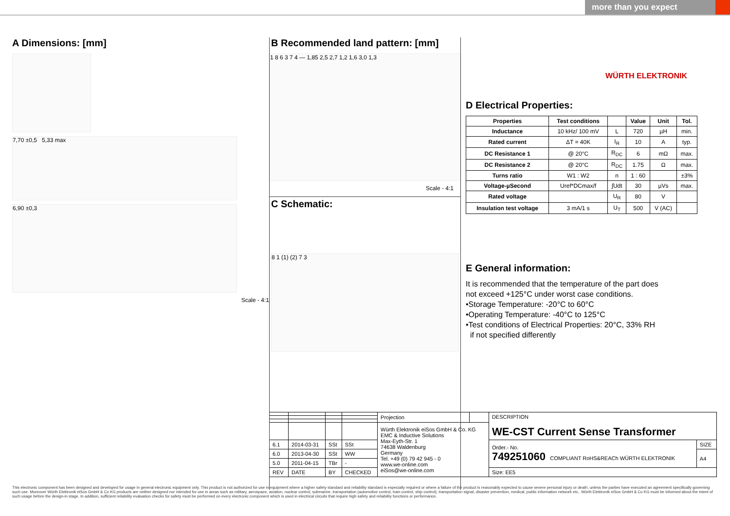more than you expect
A Dimensions: [mm]
7,70 ±0,5 5,33 max
6,90 ±0,3
Scale - 4:1
B Recommended land pattern: [mm]
1 8 6 3 7 4 — 1,85 2,5 2,7 1,2 1,6 3,0 1,3
Scale - 4:1
C Schematic:
8 1 (1) (2) 7 3
WÜRTH ELEKTRONIK
D Electrical Properties:
| Properties | Test conditions | | Value | Unit | Tol. |
| --- | --- | --- | --- | --- | --- |
| Inductance | 10 kHz/ 100 mV | L | 720 | µH | min. |
| Rated current | ΔT = 40K | I<sub>R</sub> | 10 | A | typ. |
| DC Resistance 1 | @ 20°C | R<sub>DC</sub> | 6 | mΩ | max. |
| DC Resistance 2 | @ 20°C | R<sub>DC</sub> | 1.75 | Ω | max. |
| Turns ratio | W1 : W2 | n | 1 : 60 | | ±3% |
| Voltage-µSecond | Uref*DCmax/f | ∫Udt | 30 | µVs | max. |
| Rated voltage | | U<sub>R</sub> | 80 | V | |
| Insulation test voltage | 3 mA/1 s | U<sub>T</sub> | 500 | V (AC) | |
E General information:
It is recommended that the temperature of the part does
not exceed +125°C under worst case conditions.
•Storage Temperature: -20°C to 60°C
•Operating Temperature: -40°C to 125°C
•Test conditions of Electrical Properties: 20°C, 33% RH
if not specified differently
| | | | | Projection | | DESCRIPTION WE-CST Current Sense Transformer | |
| | | | | Würth Elektronik eiSos GmbH & Co. KG EMC & Inductive Solutions Max-Eyth-Str. 1 74638 Waldenburg Germany Tel. +49 (0) 79 42 945 - 0 www.we-online.com eiSos@we-online.com | | | |
| 6.1 | 2014-03-31 | SSt | SSt | | | Order.- No. 749251060 COMPLIANT RoHS&REACh WÜRTH ELEKTRONIK | SIZE |
| 6.0 | 2013-04-30 | SSt | WW | | | | A4 |
| 5.0 | 2011-04-15 | TBr | - | | | | |
| REV | DATE | BY | CHECKED | | | Size: EE5 | |
This electronic component has been designed and developed for usage in general electronic equipment only. This product is not authorized for use in equipment where a higher safety standard and reliability standard is especially required or where a failure of the product is reasonably expected to cause severe personal injury or death, unless the parties have executed an agreement specifically governing such use. Moreover Würth Elektronik eiSos GmbH & Co KG products are neither designed nor intended for use in areas such as military, aerospace, aviation, nuclear control, submarine, transportation (automotive control, train control, ship control), transportation signal, disaster prevention, medical, public information network etc.. Würth Elektronik eiSos GmbH & Co KG must be informed about the intent of such usage before the design-in stage. In addition, sufficient reliability evaluation checks for safety must be performed on every electronic component which is used in electrical circuits that require high safety and reliability functions or performance.